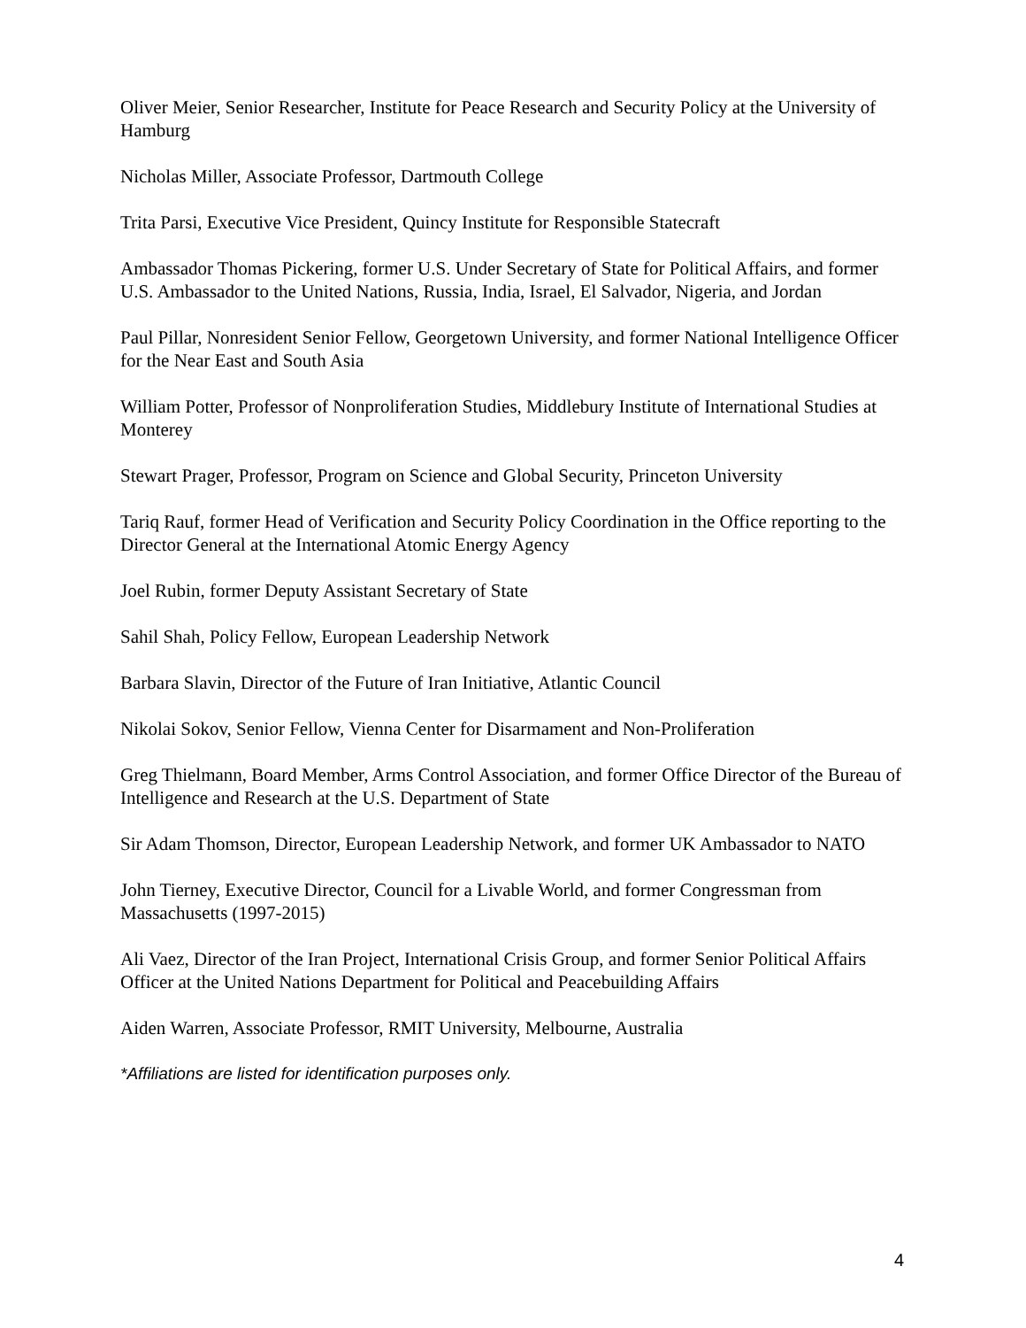Oliver Meier, Senior Researcher, Institute for Peace Research and Security Policy at the University of Hamburg
Nicholas Miller, Associate Professor, Dartmouth College
Trita Parsi, Executive Vice President, Quincy Institute for Responsible Statecraft
Ambassador Thomas Pickering, former U.S. Under Secretary of State for Political Affairs, and former U.S. Ambassador to the United Nations, Russia, India, Israel, El Salvador, Nigeria, and Jordan
Paul Pillar, Nonresident Senior Fellow, Georgetown University, and former National Intelligence Officer for the Near East and South Asia
William Potter, Professor of Nonproliferation Studies, Middlebury Institute of International Studies at Monterey
Stewart Prager, Professor, Program on Science and Global Security, Princeton University
Tariq Rauf, former Head of Verification and Security Policy Coordination in the Office reporting to the Director General at the International Atomic Energy Agency
Joel Rubin, former Deputy Assistant Secretary of State
Sahil Shah, Policy Fellow, European Leadership Network
Barbara Slavin, Director of the Future of Iran Initiative, Atlantic Council
Nikolai Sokov, Senior Fellow, Vienna Center for Disarmament and Non-Proliferation
Greg Thielmann, Board Member, Arms Control Association, and former Office Director of the Bureau of Intelligence and Research at the U.S. Department of State
Sir Adam Thomson, Director, European Leadership Network, and former UK Ambassador to NATO
John Tierney, Executive Director, Council for a Livable World, and former Congressman from Massachusetts (1997-2015)
Ali Vaez, Director of the Iran Project, International Crisis Group, and former Senior Political Affairs Officer at the United Nations Department for Political and Peacebuilding Affairs
Aiden Warren, Associate Professor, RMIT University, Melbourne, Australia
*Affiliations are listed for identification purposes only.
4